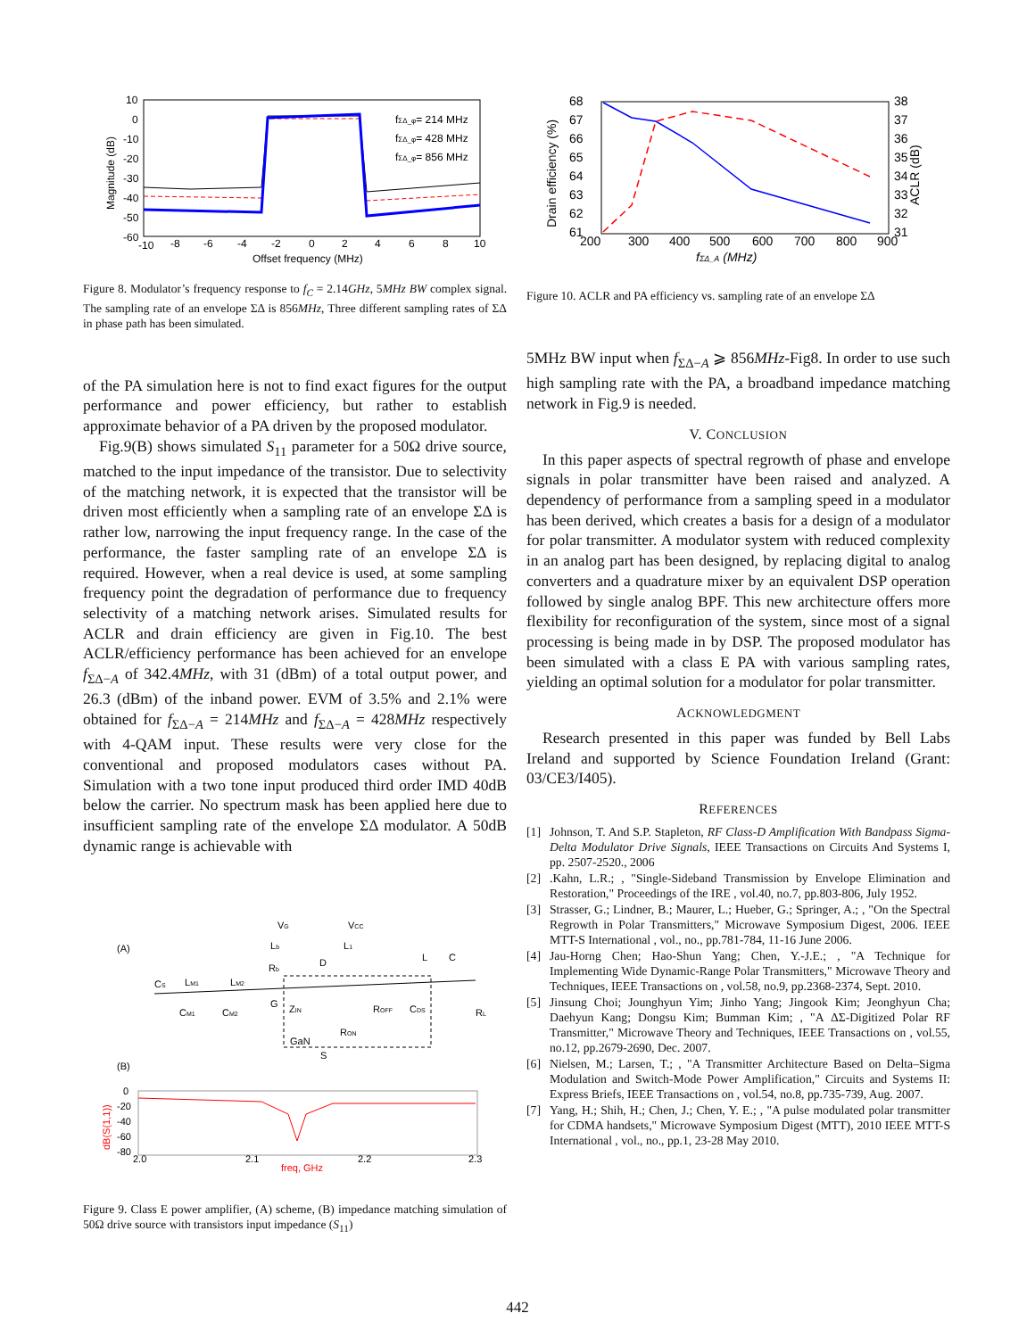10
0
-10
-20
-30
-40
-50
-60
-10
-8
-6
-4
-2
0
2
4
6
8
10
Offset frequency (MHz)
Magnitude (dB)
fΣΔ_φ= 214 MHz
fΣΔ_φ= 428 MHz
fΣΔ_φ= 856 MHz
Figure 8. Modulator’s frequency response to f<sub>C</sub> = 2.14GHz, 5MHz BW complex signal. The sampling rate of an envelope ΣΔ is 856MHz, Three different sampling rates of ΣΔ in phase path has been simulated.
of the PA simulation here is not to find exact figures for the output performance and power efficiency, but rather to establish approximate behavior of a PA driven by the proposed modulator.
Fig.9(B) shows simulated S<sub>11</sub> parameter for a 50Ω drive source, matched to the input impedance of the transistor. Due to selectivity of the matching network, it is expected that the transistor will be driven most efficiently when a sampling rate of an envelope ΣΔ is rather low, narrowing the input frequency range. In the case of the performance, the faster sampling rate of an envelope ΣΔ is required. However, when a real device is used, at some sampling frequency point the degradation of performance due to frequency selectivity of a matching network arises. Simulated results for ACLR and drain efficiency are given in Fig.10. The best ACLR/efficiency performance has been achieved for an envelope f<sub>ΣΔ−A</sub> of 342.4MHz, with 31 (dBm) of a total output power, and 26.3 (dBm) of the inband power. EVM of 3.5% and 2.1% were obtained for f<sub>ΣΔ−A</sub> = 214MHz and f<sub>ΣΔ−A</sub> = 428MHz respectively with 4-QAM input. These results were very close for the conventional and proposed modulators cases without PA. Simulation with a two tone input produced third order IMD 40dB below the carrier. No spectrum mask has been applied here due to insufficient sampling rate of the envelope ΣΔ modulator. A 50dB dynamic range is achievable with
(A)
(B)
VG
VCC
Lb
Rb
L1
D
L
C
CS
LM1
LM2
CM1
CM2
G
ZIN
ROFF
CDS
RL
RON
GaN
S
0
-20
-40
-60
-80
2.0
2.1
2.2
2.3
freq, GHz
dB(S(1,1))
Figure 9. Class E power amplifier, (A) scheme, (B) impedance matching simulation of 50Ω drive source with transistors input impedance (S<sub>11</sub>)
68
67
66
65
64
63
62
61
38
37
36
35
34
33
32
31
200
300
400
500
600
700
800
900
fΣΔ_A (MHz)
Drain efficiency (%)
ACLR (dB)
Figure 10. ACLR and PA efficiency vs. sampling rate of an envelope ΣΔ
5MHz BW input when f<sub>ΣΔ−A</sub> ⩾ 856MHz-Fig8. In order to use such high sampling rate with the PA, a broadband impedance matching network in Fig.9 is needed.
V. CONCLUSION
In this paper aspects of spectral regrowth of phase and envelope signals in polar transmitter have been raised and analyzed. A dependency of performance from a sampling speed in a modulator has been derived, which creates a basis for a design of a modulator for polar transmitter. A modulator system with reduced complexity in an analog part has been designed, by replacing digital to analog converters and a quadrature mixer by an equivalent DSP operation followed by single analog BPF. This new architecture offers more flexibility for reconfiguration of the system, since most of a signal processing is being made in by DSP. The proposed modulator has been simulated with a class E PA with various sampling rates, yielding an optimal solution for a modulator for polar transmitter.
ACKNOWLEDGMENT
Research presented in this paper was funded by Bell Labs Ireland and supported by Science Foundation Ireland (Grant: 03/CE3/I405).
REFERENCES
[1] Johnson, T. And S.P. Stapleton, RF Class-D Amplification With Bandpass Sigma-Delta Modulator Drive Signals, IEEE Transactions on Circuits And Systems I, pp. 2507-2520., 2006
[2].Kahn, L.R.; , "Single-Sideband Transmission by Envelope Elimination and Restoration," Proceedings of the IRE , vol.40, no.7, pp.803-806, July 1952.
[3] Strasser, G.; Lindner, B.; Maurer, L.; Hueber, G.; Springer, A.; , "On the Spectral Regrowth in Polar Transmitters," Microwave Symposium Digest, 2006. IEEE MTT-S International , vol., no., pp.781-784, 11-16 June 2006.
[4] Jau-Horng Chen; Hao-Shun Yang; Chen, Y.-J.E.; , "A Technique for Implementing Wide Dynamic-Range Polar Transmitters," Microwave Theory and Techniques, IEEE Transactions on , vol.58, no.9, pp.2368-2374, Sept. 2010.
[5] Jinsung Choi; Jounghyun Yim; Jinho Yang; Jingook Kim; Jeonghyun Cha; Daehyun Kang; Dongsu Kim; Bumman Kim; , "A ΔΣ-Digitized Polar RF Transmitter," Microwave Theory and Techniques, IEEE Transactions on , vol.55, no.12, pp.2679-2690, Dec. 2007.
[6] Nielsen, M.; Larsen, T.; , "A Transmitter Architecture Based on Delta–Sigma Modulation and Switch-Mode Power Amplification," Circuits and Systems II: Express Briefs, IEEE Transactions on , vol.54, no.8, pp.735-739, Aug. 2007.
[7] Yang, H.; Shih, H.; Chen, J.; Chen, Y. E.; , "A pulse modulated polar transmitter for CDMA handsets," Microwave Symposium Digest (MTT), 2010 IEEE MTT-S International , vol., no., pp.1, 23-28 May 2010.
442